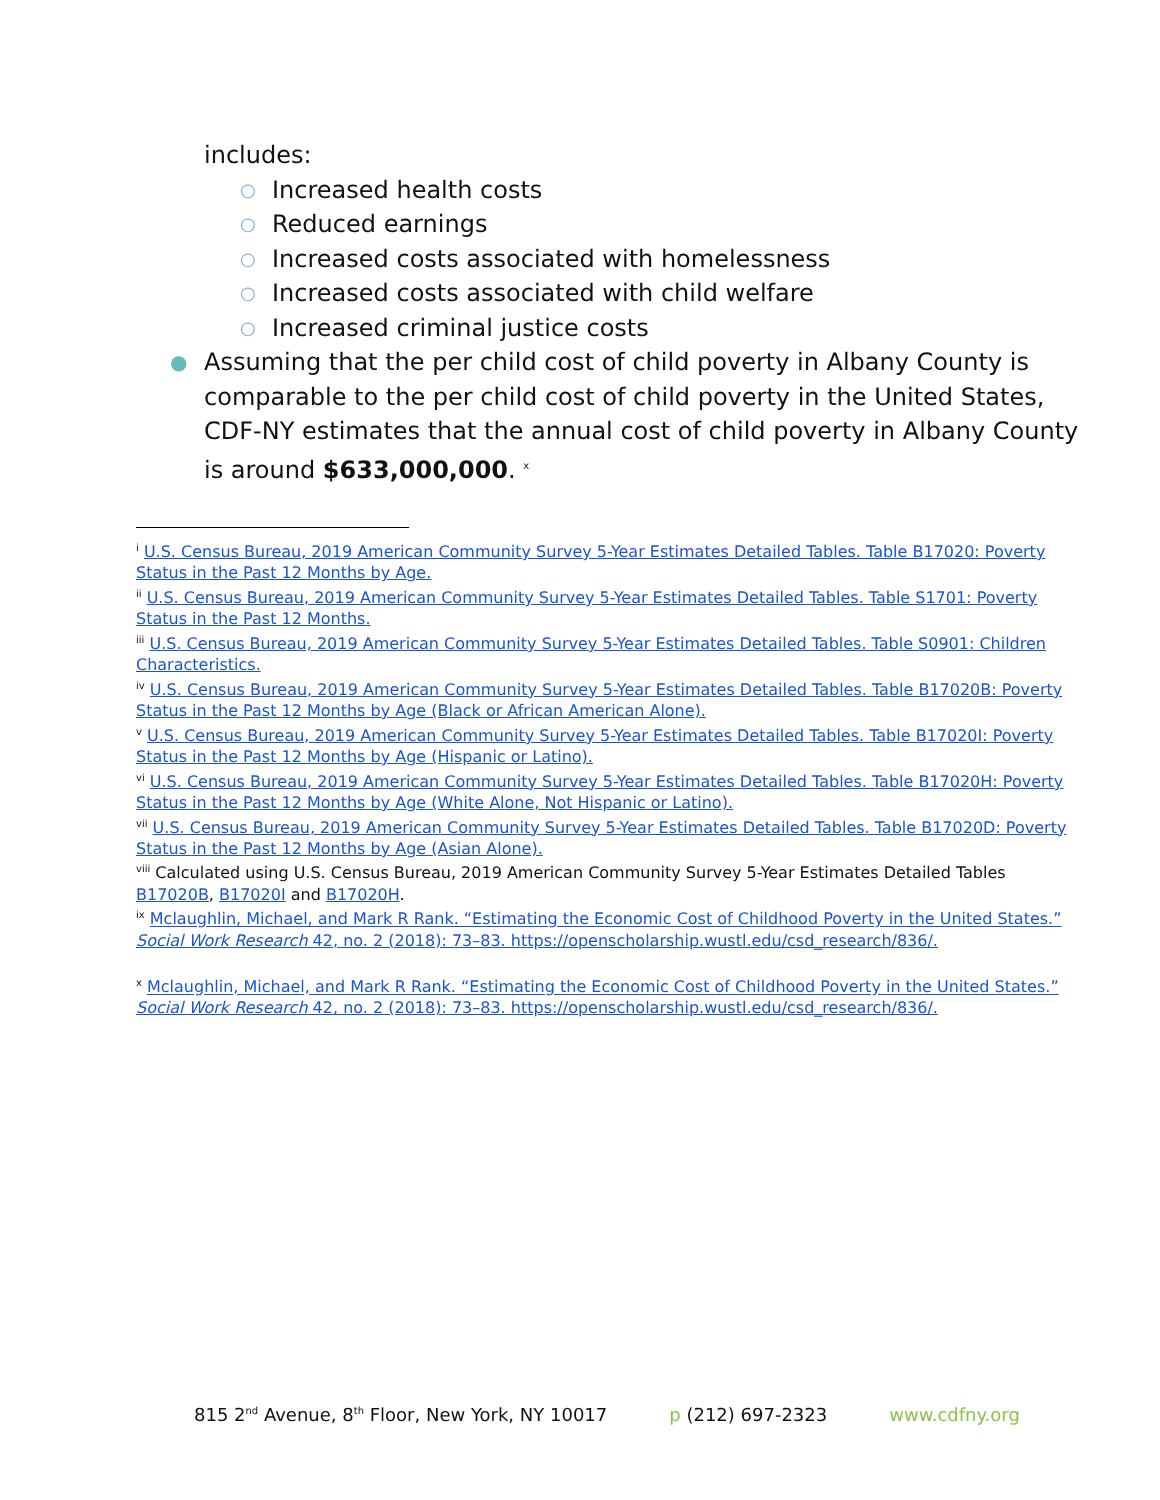includes:
○ Increased health costs
○ Reduced earnings
○ Increased costs associated with homelessness
○ Increased costs associated with child welfare
○ Increased criminal justice costs
● Assuming that the per child cost of child poverty in Albany County is comparable to the per child cost of child poverty in the United States, CDF-NY estimates that the annual cost of child poverty in Albany County is around $633,000,000. <sup>x</sup>
<sup>i</sup> U.S. Census Bureau, 2019 American Community Survey 5-Year Estimates Detailed Tables. Table B17020: Poverty Status in the Past 12 Months by Age.
<sup>ii</sup> U.S. Census Bureau, 2019 American Community Survey 5-Year Estimates Detailed Tables. Table S1701: Poverty Status in the Past 12 Months.
<sup>iii</sup> U.S. Census Bureau, 2019 American Community Survey 5-Year Estimates Detailed Tables. Table S0901: Children Characteristics.
<sup>iv</sup> U.S. Census Bureau, 2019 American Community Survey 5-Year Estimates Detailed Tables. Table B17020B: Poverty Status in the Past 12 Months by Age (Black or African American Alone).
<sup>v</sup> U.S. Census Bureau, 2019 American Community Survey 5-Year Estimates Detailed Tables. Table B17020I: Poverty Status in the Past 12 Months by Age (Hispanic or Latino).
<sup>vi</sup> U.S. Census Bureau, 2019 American Community Survey 5-Year Estimates Detailed Tables. Table B17020H: Poverty Status in the Past 12 Months by Age (White Alone, Not Hispanic or Latino).
<sup>vii</sup> U.S. Census Bureau, 2019 American Community Survey 5-Year Estimates Detailed Tables. Table B17020D: Poverty Status in the Past 12 Months by Age (Asian Alone).
<sup>viii</sup> Calculated using U.S. Census Bureau, 2019 American Community Survey 5-Year Estimates Detailed Tables B17020B, B17020I and B17020H.
<sup>ix</sup> Mclaughlin, Michael, and Mark R Rank. “Estimating the Economic Cost of Childhood Poverty in the United States.” Social Work Research 42, no. 2 (2018): 73–83. https://openscholarship.wustl.edu/csd_research/836/.
<sup>x</sup> Mclaughlin, Michael, and Mark R Rank. “Estimating the Economic Cost of Childhood Poverty in the United States.” Social Work Research 42, no. 2 (2018): 73–83. https://openscholarship.wustl.edu/csd_research/836/.
815 2<sup>nd</sup> Avenue, 8<sup>th</sup> Floor, New York, NY 10017 p (212) 697-2323 www.cdfny.org